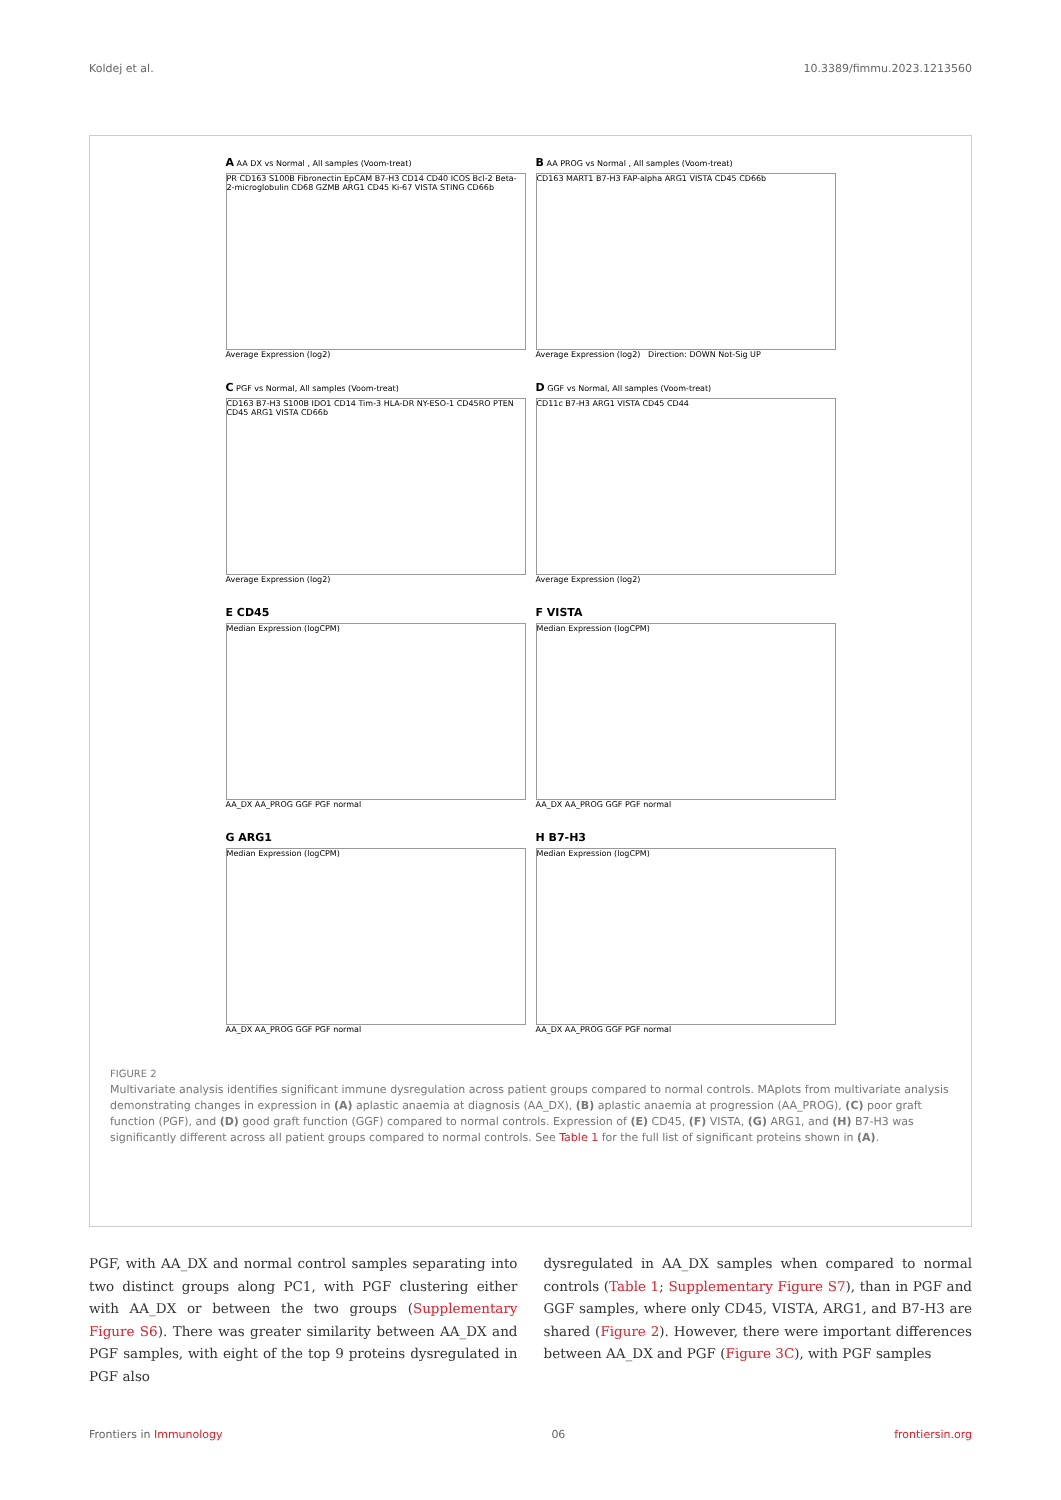Koldej et al. 10.3389/fimmu.2023.1213560
A AA DX vs Normal , All samples (Voom-treat)
PR CD163 S100B Fibronectin EpCAM B7-H3 CD14 CD40 ICOS Bcl-2 Beta-2-microglobulin CD68 GZMB ARG1 CD45 Ki-67 VISTA STING CD66b
Average Expression (log2)
B AA PROG vs Normal , All samples (Voom-treat)
CD163 MART1 B7-H3 FAP-alpha ARG1 VISTA CD45 CD66b
Average Expression (log2) Direction: DOWN Not-Sig UP
C PGF vs Normal, All samples (Voom-treat)
CD163 B7-H3 S100B IDO1 CD14 Tim-3 HLA-DR NY-ESO-1 CD45RO PTEN CD45 ARG1 VISTA CD66b
Average Expression (log2)
D GGF vs Normal, All samples (Voom-treat)
CD11c B7-H3 ARG1 VISTA CD45 CD44
Average Expression (log2)
E CD45
Median Expression (logCPM)
AA_DX AA_PROG GGF PGF normal
F VISTA
Median Expression (logCPM)
AA_DX AA_PROG GGF PGF normal
G ARG1
Median Expression (logCPM)
AA_DX AA_PROG GGF PGF normal
H B7-H3
Median Expression (logCPM)
AA_DX AA_PROG GGF PGF normal
FIGURE 2
Multivariate analysis identifies significant immune dysregulation across patient groups compared to normal controls. MAplots from multivariate analysis demonstrating changes in expression in (A) aplastic anaemia at diagnosis (AA_DX), (B) aplastic anaemia at progression (AA_PROG), (C) poor graft function (PGF), and (D) good graft function (GGF) compared to normal controls. Expression of (E) CD45, (F) VISTA, (G) ARG1, and (H) B7-H3 was significantly different across all patient groups compared to normal controls. See Table 1 for the full list of significant proteins shown in (A).
PGF, with AA_DX and normal control samples separating into two distinct groups along PC1, with PGF clustering either with AA_DX or between the two groups (Supplementary Figure S6). There was greater similarity between AA_DX and PGF samples, with eight of the top 9 proteins dysregulated in PGF also
dysregulated in AA_DX samples when compared to normal controls (Table 1; Supplementary Figure S7), than in PGF and GGF samples, where only CD45, VISTA, ARG1, and B7-H3 are shared (Figure 2). However, there were important differences between AA_DX and PGF (Figure 3C), with PGF samples
Frontiers in Immunology 06 frontiersin.org